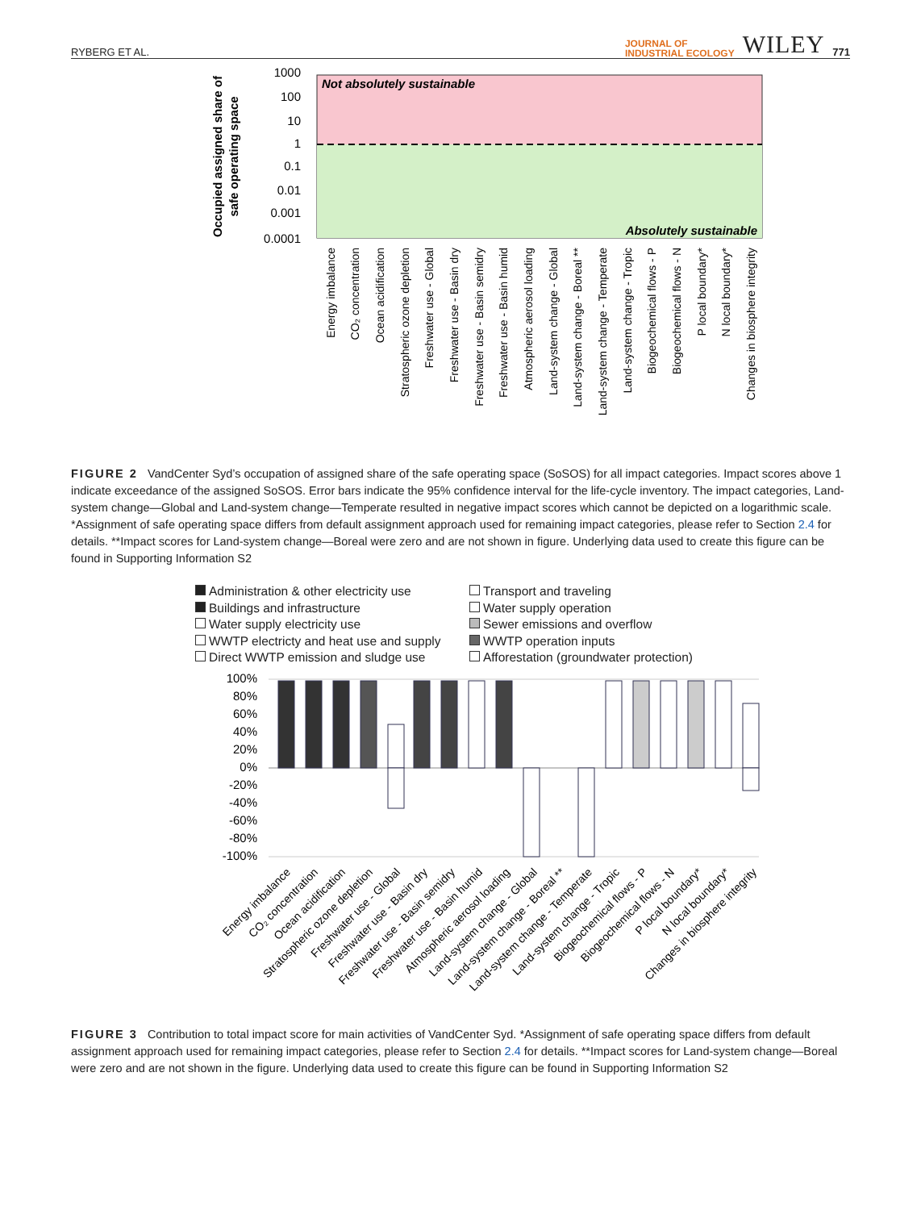RYBERG ET AL.
JOURNAL OF
INDUSTRIAL ECOLOGY
WILEY
771
Not absolutely sustainable
Absolutely sustainable
1000
100
10
1
0.1
0.01
0.001
0.0001
Occupied assigned share of
safe operating space
Energy imbalance
CO₂ concentration
Ocean acidification
Stratospheric ozone depletion
Freshwater use - Global
Freshwater use - Basin dry
Freshwater use - Basin semidry
Freshwater use - Basin humid
Atmospheric aerosol loading
Land-system change - Global
Land-system change - Boreal **
Land-system change - Temperate
Land-system change - Tropic
Biogeochemical flows - P
Biogeochemical flows - N
P local boundary*
N local boundary*
Changes in biosphere integrity
FIGURE 2 VandCenter Syd’s occupation of assigned share of the safe operating space (SoSOS) for all impact categories. Impact scores above 1 indicate exceedance of the assigned SoSOS. Error bars indicate the 95% confidence interval for the life-cycle inventory. The impact categories, Land-system change—Global and Land-system change—Temperate resulted in negative impact scores which cannot be depicted on a logarithmic scale. *Assignment of safe operating space differs from default assignment approach used for remaining impact categories, please refer to Section 2.4 for details. **Impact scores for Land-system change—Boreal were zero and are not shown in figure. Underlying data used to create this figure can be found in Supporting Information S2
Administration & other electricity use
Transport and traveling
Buildings and infrastructure
Water supply operation
Water supply electricity use
Sewer emissions and overflow
WWTP electricty and heat use and supply
WWTP operation inputs
Direct WWTP emission and sludge use
Afforestation (groundwater protection)
100%
80%
60%
40%
20%
0%
-20%
-40%
-60%
-80%
-100%
Energy imbalance
CO₂ concentration
Ocean acidification
Stratospheric ozone depletion
Freshwater use - Global
Freshwater use - Basin dry
Freshwater use - Basin semidry
Freshwater use - Basin humid
Atmospheric aerosol loading
Land-system change - Global
Land-system change - Boreal **
Land-system change - Temperate
Land-system change - Tropic
Biogeochemical flows - P
Biogeochemical flows - N
P local boundary*
N local boundary*
Changes in biosphere integrity
FIGURE 3 Contribution to total impact score for main activities of VandCenter Syd. *Assignment of safe operating space differs from default assignment approach used for remaining impact categories, please refer to Section 2.4 for details. **Impact scores for Land-system change—Boreal were zero and are not shown in the figure. Underlying data used to create this figure can be found in Supporting Information S2